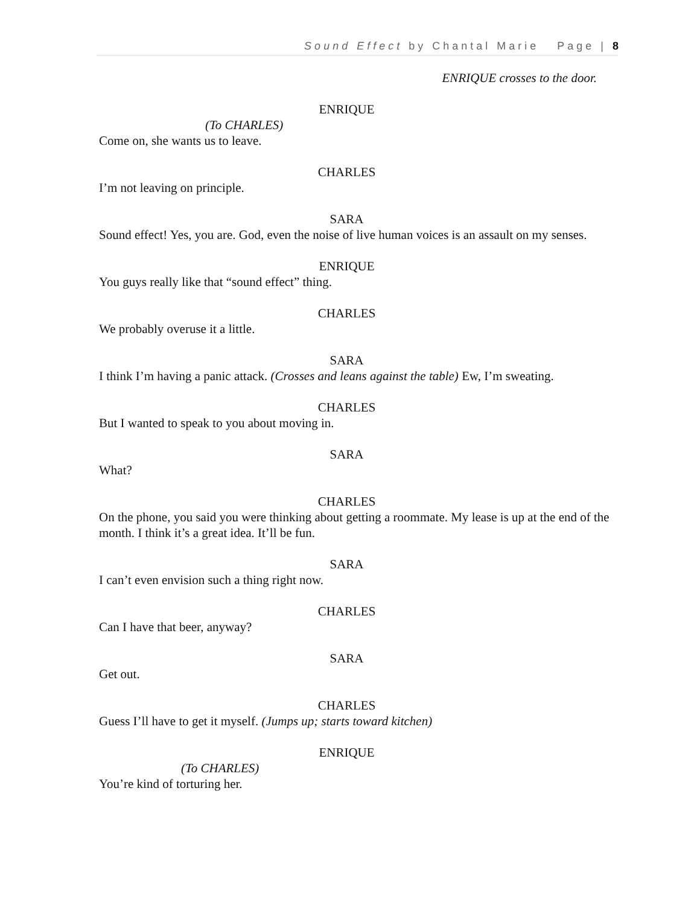Sound Effect by Chantal Marie Page | 8
ENRIQUE crosses to the door.
ENRIQUE
(To CHARLES)
Come on, she wants us to leave.
CHARLES
I’m not leaving on principle.
SARA
Sound effect! Yes, you are. God, even the noise of live human voices is an assault on my senses.
ENRIQUE
You guys really like that “sound effect” thing.
CHARLES
We probably overuse it a little.
SARA
I think I’m having a panic attack. (Crosses and leans against the table) Ew, I’m sweating.
CHARLES
But I wanted to speak to you about moving in.
SARA
What?
CHARLES
On the phone, you said you were thinking about getting a roommate. My lease is up at the end of the month. I think it’s a great idea. It’ll be fun.
SARA
I can’t even envision such a thing right now.
CHARLES
Can I have that beer, anyway?
SARA
Get out.
CHARLES
Guess I’ll have to get it myself. (Jumps up; starts toward kitchen)
ENRIQUE
(To CHARLES)
You’re kind of torturing her.